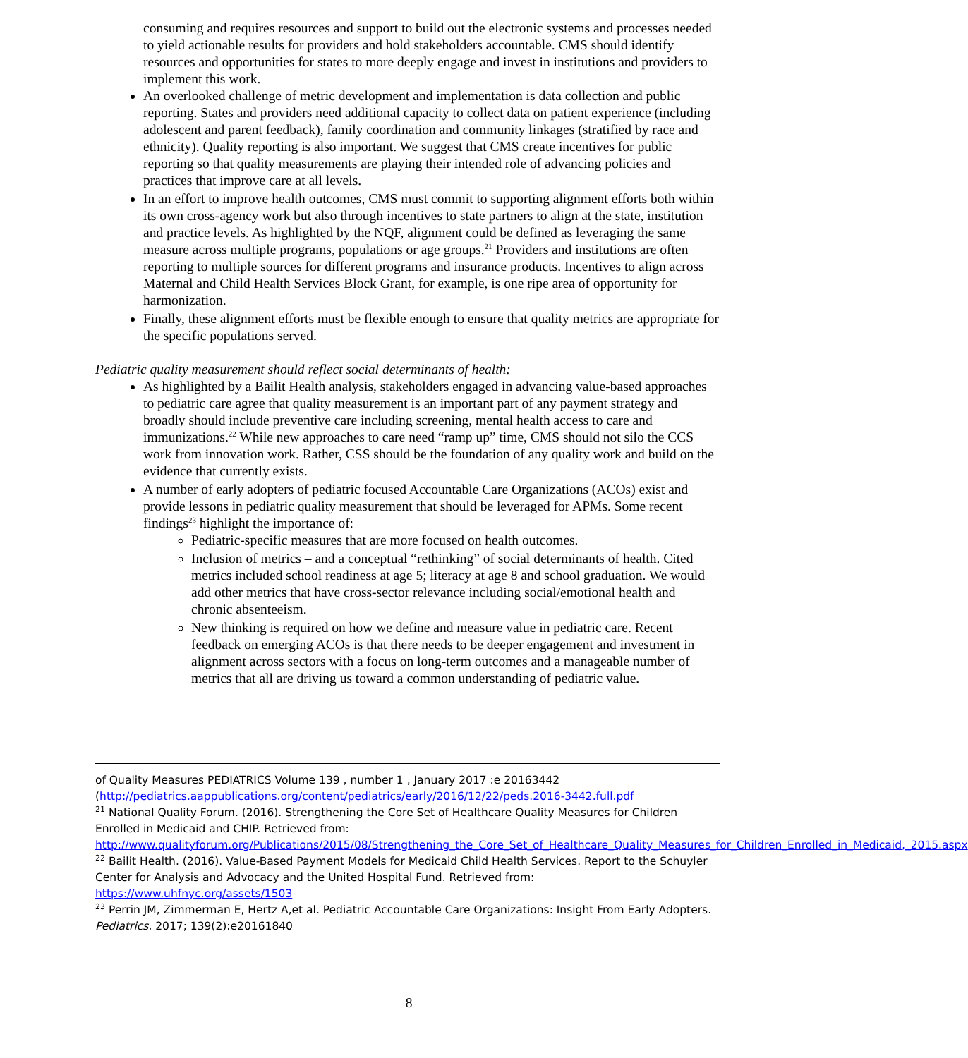consuming and requires resources and support to build out the electronic systems and processes needed to yield actionable results for providers and hold stakeholders accountable. CMS should identify resources and opportunities for states to more deeply engage and invest in institutions and providers to implement this work.
An overlooked challenge of metric development and implementation is data collection and public reporting. States and providers need additional capacity to collect data on patient experience (including adolescent and parent feedback), family coordination and community linkages (stratified by race and ethnicity). Quality reporting is also important. We suggest that CMS create incentives for public reporting so that quality measurements are playing their intended role of advancing policies and practices that improve care at all levels.
In an effort to improve health outcomes, CMS must commit to supporting alignment efforts both within its own cross-agency work but also through incentives to state partners to align at the state, institution and practice levels. As highlighted by the NQF, alignment could be defined as leveraging the same measure across multiple programs, populations or age groups.<sup>21</sup> Providers and institutions are often reporting to multiple sources for different programs and insurance products. Incentives to align across Maternal and Child Health Services Block Grant, for example, is one ripe area of opportunity for harmonization.
Finally, these alignment efforts must be flexible enough to ensure that quality metrics are appropriate for the specific populations served.
Pediatric quality measurement should reflect social determinants of health:
As highlighted by a Bailit Health analysis, stakeholders engaged in advancing value-based approaches to pediatric care agree that quality measurement is an important part of any payment strategy and broadly should include preventive care including screening, mental health access to care and immunizations.<sup>22</sup> While new approaches to care need “ramp up” time, CMS should not silo the CCS work from innovation work. Rather, CSS should be the foundation of any quality work and build on the evidence that currently exists.
A number of early adopters of pediatric focused Accountable Care Organizations (ACOs) exist and provide lessons in pediatric quality measurement that should be leveraged for APMs. Some recent findings<sup>23</sup> highlight the importance of:
Pediatric-specific measures that are more focused on health outcomes.
Inclusion of metrics – and a conceptual “rethinking” of social determinants of health. Cited metrics included school readiness at age 5; literacy at age 8 and school graduation. We would add other metrics that have cross-sector relevance including social/emotional health and chronic absenteeism.
New thinking is required on how we define and measure value in pediatric care. Recent feedback on emerging ACOs is that there needs to be deeper engagement and investment in alignment across sectors with a focus on long-term outcomes and a manageable number of metrics that all are driving us toward a common understanding of pediatric value.
of Quality Measures PEDIATRICS Volume 139 , number 1 , January 2017 :e 20163442 (http://pediatrics.aappublications.org/content/pediatrics/early/2016/12/22/peds.2016-3442.full.pdf
<sup>21</sup> National Quality Forum. (2016). Strengthening the Core Set of Healthcare Quality Measures for Children Enrolled in Medicaid and CHIP. Retrieved from: http://www.qualityforum.org/Publications/2015/08/Strengthening_the_Core_Set_of_Healthcare_Quality_Measures_for_Children_Enrolled_in_Medicaid,_2015.aspx
<sup>22</sup> Bailit Health. (2016). Value-Based Payment Models for Medicaid Child Health Services. Report to the Schuyler Center for Analysis and Advocacy and the United Hospital Fund. Retrieved from: https://www.uhfnyc.org/assets/1503
<sup>23</sup> Perrin JM, Zimmerman E, Hertz A,et al. Pediatric Accountable Care Organizations: Insight From Early Adopters. Pediatrics. 2017; 139(2):e20161840
8